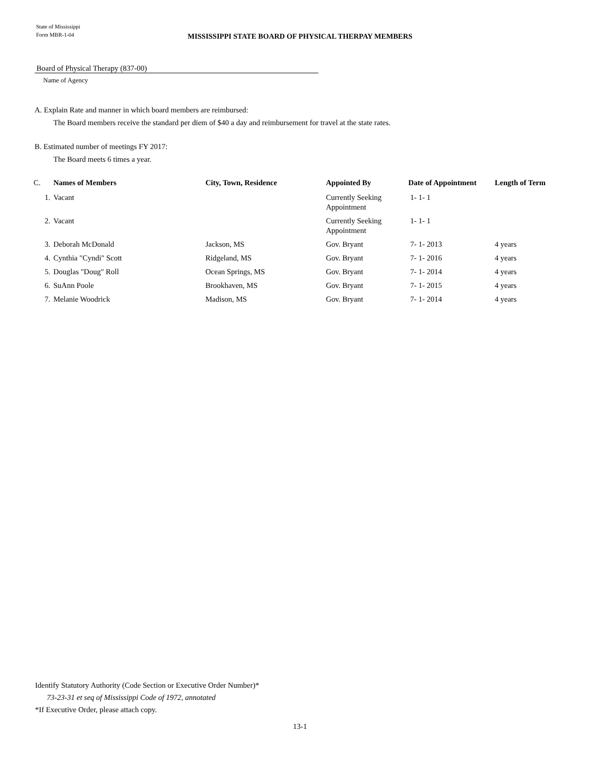State of Mississippi
Form MBR-1-04
MISSISSIPPI STATE BOARD OF PHYSICAL THERPAY MEMBERS
Board of Physical Therapy (837-00)
Name of Agency
A. Explain Rate and manner in which board members are reimbursed:
The Board members receive the standard per diem of $40 a day and reimbursement for travel at the state rates.
B. Estimated number of meetings FY 2017:
The Board meets 6 times a year.
| C. | Names of Members | City, Town, Residence | Appointed By | Date of Appointment | Length of Term |
| --- | --- | --- | --- | --- | --- |
| 1. | Vacant | | Currently Seeking Appointment | 1- 1- 1 | |
| 2. | Vacant | | Currently Seeking Appointment | 1- 1- 1 | |
| 3. | Deborah McDonald | Jackson, MS | Gov. Bryant | 7- 1- 2013 | 4 years |
| 4. | Cynthia "Cyndi" Scott | Ridgeland, MS | Gov. Bryant | 7- 1- 2016 | 4 years |
| 5. | Douglas "Doug" Roll | Ocean Springs, MS | Gov. Bryant | 7- 1- 2014 | 4 years |
| 6. | SuAnn Poole | Brookhaven, MS | Gov. Bryant | 7- 1- 2015 | 4 years |
| 7. | Melanie Woodrick | Madison, MS | Gov. Bryant | 7- 1- 2014 | 4 years |
Identify Statutory Authority (Code Section or Executive Order Number)*
73-23-31 et seq of Mississippi Code of 1972, annotated
*If Executive Order, please attach copy.
13-1